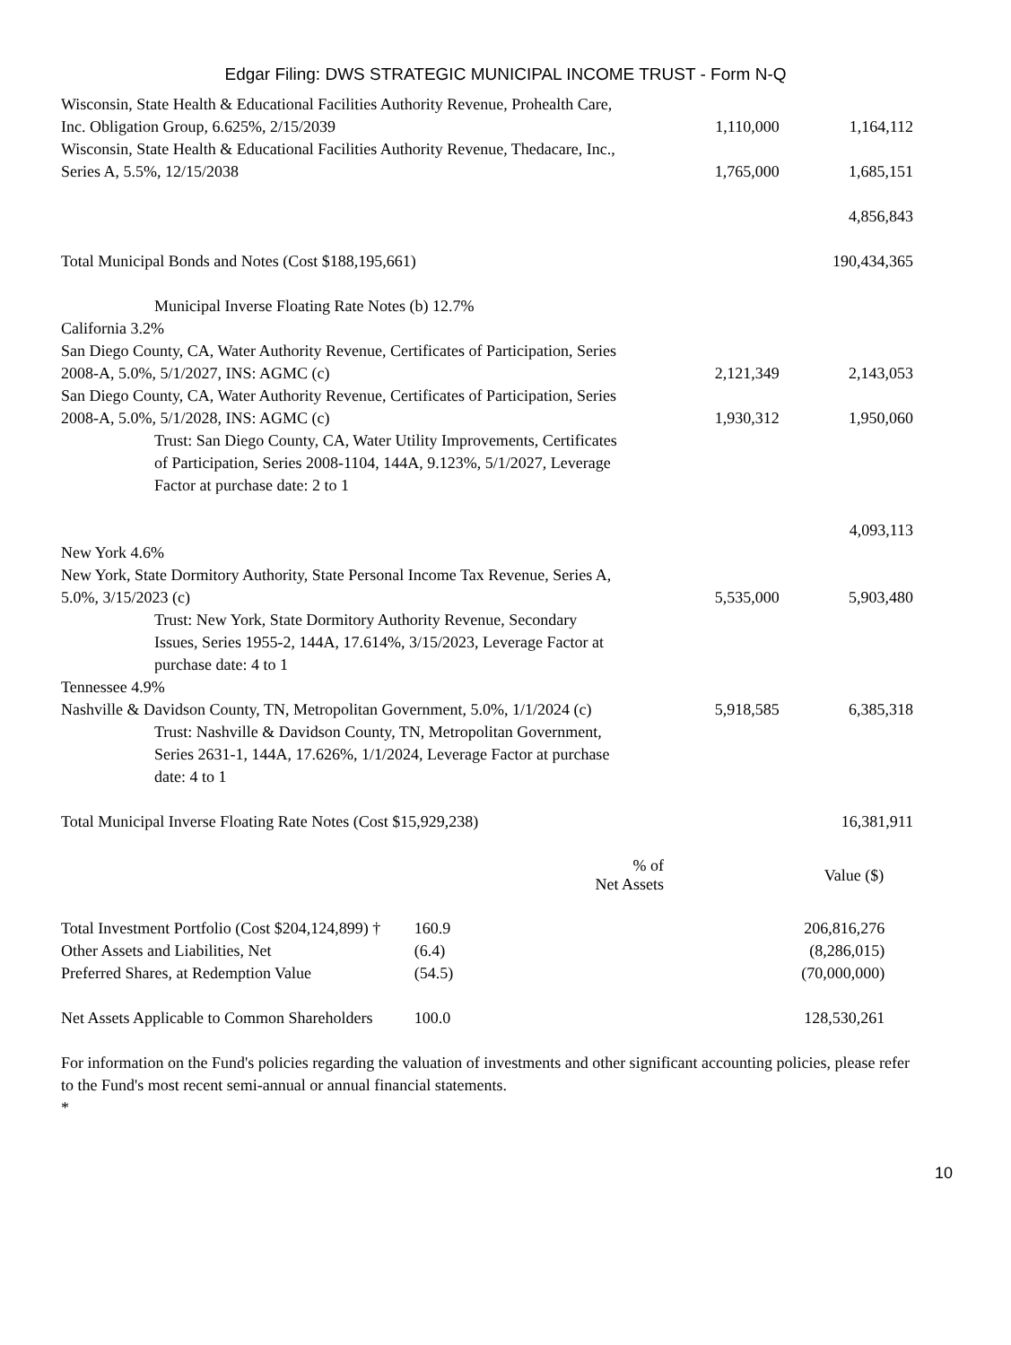Edgar Filing: DWS STRATEGIC MUNICIPAL INCOME TRUST - Form N-Q
| Wisconsin, State Health & Educational Facilities Authority Revenue, Prohealth Care, Inc. Obligation Group, 6.625%, 2/15/2039 | 1,110,000 | 1,164,112 |
| Wisconsin, State Health & Educational Facilities Authority Revenue, Thedacare, Inc., Series A, 5.5%, 12/15/2038 | 1,765,000 | 1,685,151 |
| | | 4,856,843 |
| Total Municipal Bonds and Notes (Cost $188,195,661) | | 190,434,365 |
| Municipal Inverse Floating Rate Notes (b) 12.7% | | |
| California 3.2% | | |
| San Diego County, CA, Water Authority Revenue, Certificates of Participation, Series 2008-A, 5.0%, 5/1/2027, INS: AGMC (c) | 2,121,349 | 2,143,053 |
| San Diego County, CA, Water Authority Revenue, Certificates of Participation, Series 2008-A, 5.0%, 5/1/2028, INS: AGMC (c) | 1,930,312 | 1,950,060 |
| Trust: San Diego County, CA, Water Utility Improvements, Certificates of Participation, Series 2008-1104, 144A, 9.123%, 5/1/2027, Leverage Factor at purchase date: 2 to 1 | | |
| | | 4,093,113 |
| New York 4.6% | | |
| New York, State Dormitory Authority, State Personal Income Tax Revenue, Series A, 5.0%, 3/15/2023 (c) | 5,535,000 | 5,903,480 |
| Trust: New York, State Dormitory Authority Revenue, Secondary Issues, Series 1955-2, 144A, 17.614%, 3/15/2023, Leverage Factor at purchase date: 4 to 1 | | |
| Tennessee 4.9% | | |
| Nashville & Davidson County, TN, Metropolitan Government, 5.0%, 1/1/2024 (c) | 5,918,585 | 6,385,318 |
| Trust: Nashville & Davidson County, TN, Metropolitan Government, Series 2631-1, 144A, 17.626%, 1/1/2024, Leverage Factor at purchase date: 4 to 1 | | |
| Total Municipal Inverse Floating Rate Notes (Cost $15,929,238) | | 16,381,911 |
| | % of Net Assets | Value ($) | |
| --- | --- | --- | --- |
| Total Investment Portfolio (Cost $204,124,899) † | 160.9 | 206,816,276 | |
| Other Assets and Liabilities, Net | (6.4) | (8,286,015) | |
| Preferred Shares, at Redemption Value | (54.5) | (70,000,000) | |
| Net Assets Applicable to Common Shareholders | 100.0 | 128,530,261 | |
For information on the Fund's policies regarding the valuation of investments and other significant accounting policies, please refer to the Fund's most recent semi-annual or annual financial statements.
*
10